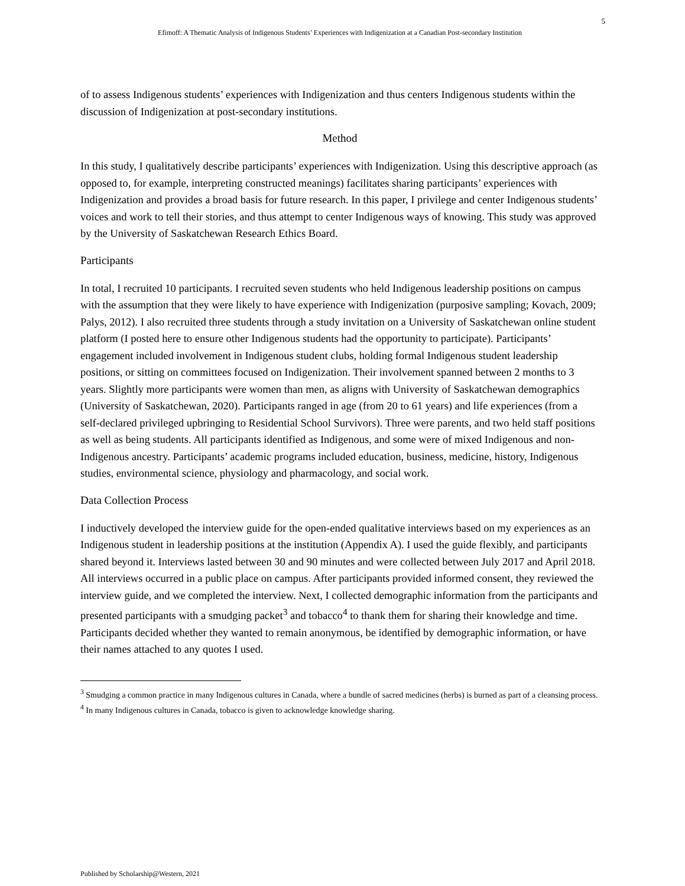5
Efimoff: A Thematic Analysis of Indigenous Students’ Experiences with Indigenization at a Canadian Post-secondary Institution
of to assess Indigenous students’ experiences with Indigenization and thus centers Indigenous students within the discussion of Indigenization at post-secondary institutions.
Method
In this study, I qualitatively describe participants’ experiences with Indigenization. Using this descriptive approach (as opposed to, for example, interpreting constructed meanings) facilitates sharing participants’ experiences with Indigenization and provides a broad basis for future research. In this paper, I privilege and center Indigenous students’ voices and work to tell their stories, and thus attempt to center Indigenous ways of knowing. This study was approved by the University of Saskatchewan Research Ethics Board.
Participants
In total, I recruited 10 participants. I recruited seven students who held Indigenous leadership positions on campus with the assumption that they were likely to have experience with Indigenization (purposive sampling; Kovach, 2009; Palys, 2012). I also recruited three students through a study invitation on a University of Saskatchewan online student platform (I posted here to ensure other Indigenous students had the opportunity to participate). Participants’ engagement included involvement in Indigenous student clubs, holding formal Indigenous student leadership positions, or sitting on committees focused on Indigenization. Their involvement spanned between 2 months to 3 years. Slightly more participants were women than men, as aligns with University of Saskatchewan demographics (University of Saskatchewan, 2020). Participants ranged in age (from 20 to 61 years) and life experiences (from a self-declared privileged upbringing to Residential School Survivors). Three were parents, and two held staff positions as well as being students. All participants identified as Indigenous, and some were of mixed Indigenous and non-Indigenous ancestry. Participants’ academic programs included education, business, medicine, history, Indigenous studies, environmental science, physiology and pharmacology, and social work.
Data Collection Process
I inductively developed the interview guide for the open-ended qualitative interviews based on my experiences as an Indigenous student in leadership positions at the institution (Appendix A). I used the guide flexibly, and participants shared beyond it. Interviews lasted between 30 and 90 minutes and were collected between July 2017 and April 2018. All interviews occurred in a public place on campus. After participants provided informed consent, they reviewed the interview guide, and we completed the interview. Next, I collected demographic information from the participants and presented participants with a smudging packet<sup>3</sup> and tobacco<sup>4</sup> to thank them for sharing their knowledge and time. Participants decided whether they wanted to remain anonymous, be identified by demographic information, or have their names attached to any quotes I used.
<sup>3</sup> Smudging a common practice in many Indigenous cultures in Canada, where a bundle of sacred medicines (herbs) is burned as part of a cleansing process.
<sup>4</sup> In many Indigenous cultures in Canada, tobacco is given to acknowledge knowledge sharing.
Published by Scholarship@Western, 2021